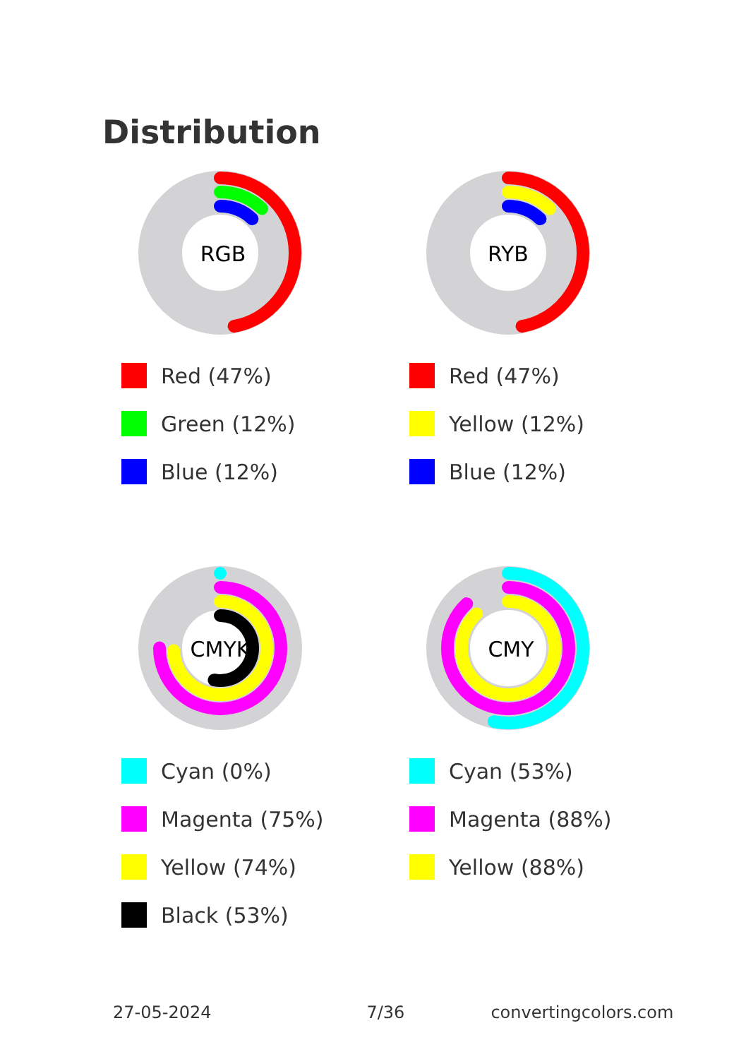Distribution
RGB
Red (47%)
Green (12%)
Blue (12%)
RYB
Red (47%)
Yellow (12%)
Blue (12%)
CMYK
Cyan (0%)
Magenta (75%)
Yellow (74%)
Black (53%)
CMY
Cyan (53%)
Magenta (88%)
Yellow (88%)
27-05-2024 7/36 convertingcolors.com